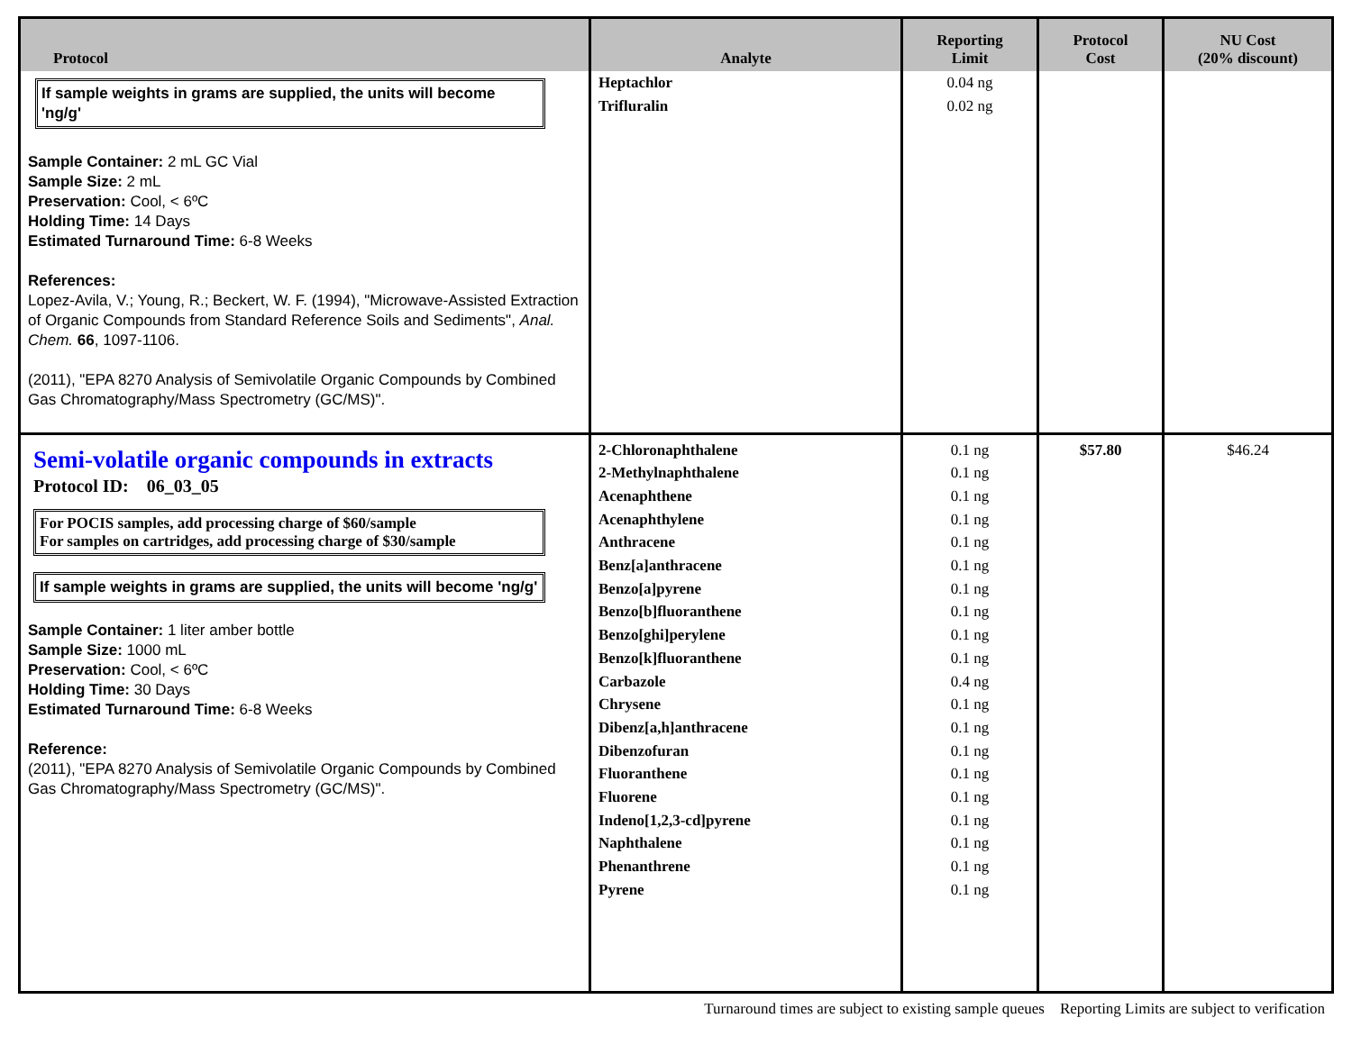| Protocol | Analyte | Reporting Limit | Protocol Cost | NU Cost (20% discount) |
| --- | --- | --- | --- | --- |
| If sample weights in grams are supplied, the units will become 'ng/g' Sample Container: 2 mL GC Vial Sample Size: 2 mL Preservation: Cool, < 6ºC Holding Time: 14 Days Estimated Turnaround Time: 6-8 Weeks References: Lopez-Avila, V.; Young, R.; Beckert, W. F. (1994), "Microwave-Assisted Extraction of Organic Compounds from Standard Reference Soils and Sediments", Anal. Chem. 66 , 1097-1106. (2011), "EPA 8270 Analysis of Semivolatile Organic Compounds by Combined Gas Chromatography/Mass Spectrometry (GC/MS)". | Heptachlor Trifluralin | 0.04 ng 0.02 ng | | |
| Semi-volatile organic compounds in extracts Protocol ID: 06_03_05 For POCIS samples, add processing charge of $60/sample For samples on cartridges, add processing charge of $30/sample If sample weights in grams are supplied, the units will become 'ng/g' Sample Container: 1 liter amber bottle Sample Size: 1000 mL Preservation: Cool, < 6ºC Holding Time: 30 Days Estimated Turnaround Time: 6-8 Weeks Reference: (2011), "EPA 8270 Analysis of Semivolatile Organic Compounds by Combined Gas Chromatography/Mass Spectrometry (GC/MS)". | 2-Chloronaphthalene 2-Methylnaphthalene Acenaphthene Acenaphthylene Anthracene Benz[a]anthracene Benzo[a]pyrene Benzo[b]fluoranthene Benzo[ghi]perylene Benzo[k]fluoranthene Carbazole Chrysene Dibenz[a,h]anthracene Dibenzofuran Fluoranthene Fluorene Indeno[1,2,3-cd]pyrene Naphthalene Phenanthrene Pyrene | 0.1 ng 0.1 ng 0.1 ng 0.1 ng 0.1 ng 0.1 ng 0.1 ng 0.1 ng 0.1 ng 0.1 ng 0.4 ng 0.1 ng 0.1 ng 0.1 ng 0.1 ng 0.1 ng 0.1 ng 0.1 ng 0.1 ng 0.1 ng | $57.80 | $46.24 |
Turnaround times are subject to existing sample queues Reporting Limits are subject to verification